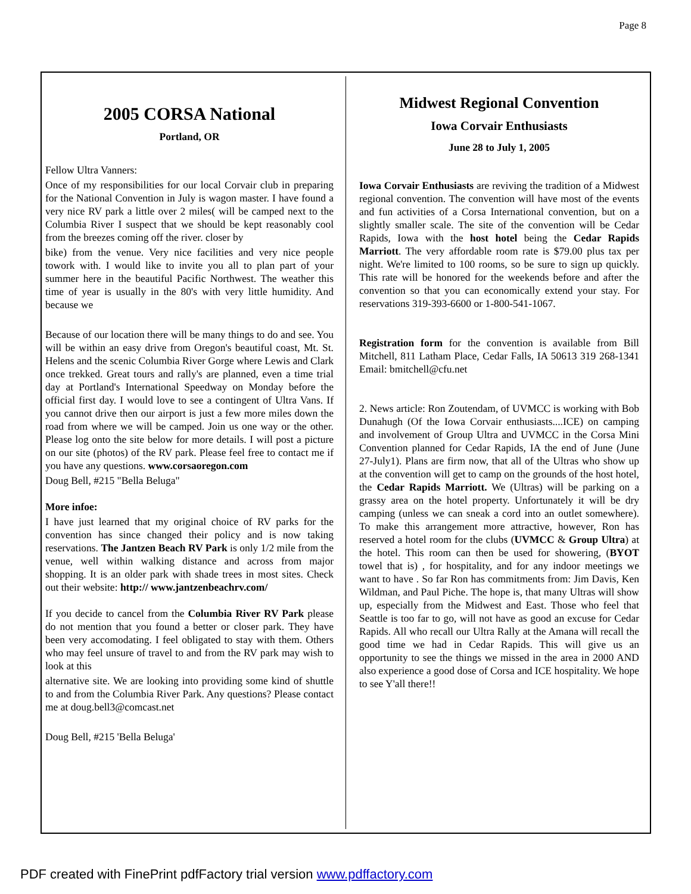Page 8
2005 CORSA National
Portland, OR
Fellow Ultra Vanners:
Once of my responsibilities for our local Corvair club in preparing for the National Convention in July is wagon master. I have found a very nice RV park a little over 2 miles( will be camped next to the Columbia River I suspect that we should be kept reasonably cool from the breezes coming off the river. closer by
bike) from the venue. Very nice facilities and very nice people towork with. I would like to invite you all to plan part of your summer here in the beautiful Pacific Northwest. The weather this time of year is usually in the 80's with very little humidity. And because we
Because of our location there will be many things to do and see. You will be within an easy drive from Oregon's beautiful coast, Mt. St. Helens and the scenic Columbia River Gorge where Lewis and Clark once trekked. Great tours and rally's are planned, even a time trial day at Portland's International Speedway on Monday before the official first day. I would love to see a contingent of Ultra Vans. If you cannot drive then our airport is just a few more miles down the road from where we will be camped. Join us one way or the other. Please log onto the site below for more details. I will post a picture on our site (photos) of the RV park. Please feel free to contact me if you have any questions. www.corsaoregon.com
Doug Bell, #215 "Bella Beluga"
More infoe:
I have just learned that my original choice of RV parks for the convention has since changed their policy and is now taking reservations. The Jantzen Beach RV Park is only 1/2 mile from the venue, well within walking distance and across from major shopping. It is an older park with shade trees in most sites. Check out their website: http:// www.jantzenbeachrv.com/
If you decide to cancel from the Columbia River RV Park please do not mention that you found a better or closer park. They have been very accomodating. I feel obligated to stay with them. Others who may feel unsure of travel to and from the RV park may wish to look at this
alternative site. We are looking into providing some kind of shuttle to and from the Columbia River Park. Any questions? Please contact me at doug.bell3@comcast.net
Doug Bell, #215 'Bella Beluga'
Midwest Regional Convention
Iowa Corvair Enthusiasts
June 28 to July 1, 2005
Iowa Corvair Enthusiasts are reviving the tradition of a Midwest regional convention. The convention will have most of the events and fun activities of a Corsa International convention, but on a slightly smaller scale. The site of the convention will be Cedar Rapids, Iowa with the host hotel being the Cedar Rapids Marriott. The very affordable room rate is $79.00 plus tax per night. We're limited to 100 rooms, so be sure to sign up quickly. This rate will be honored for the weekends before and after the convention so that you can economically extend your stay. For reservations 319-393-6600 or 1-800-541-1067.
Registration form for the convention is available from Bill Mitchell, 811 Latham Place, Cedar Falls, IA 50613 319 268-1341 Email: bmitchell@cfu.net
2. News article: Ron Zoutendam, of UVMCC is working with Bob Dunahugh (Of the Iowa Corvair enthusiasts....ICE) on camping and involvement of Group Ultra and UVMCC in the Corsa Mini Convention planned for Cedar Rapids, IA the end of June (June 27-July1). Plans are firm now, that all of the Ultras who show up at the convention will get to camp on the grounds of the host hotel, the Cedar Rapids Marriott. We (Ultras) will be parking on a grassy area on the hotel property. Unfortunately it will be dry camping (unless we can sneak a cord into an outlet somewhere). To make this arrangement more attractive, however, Ron has reserved a hotel room for the clubs (UVMCC & Group Ultra) at the hotel. This room can then be used for showering, (BYOT towel that is) , for hospitality, and for any indoor meetings we want to have . So far Ron has commitments from: Jim Davis, Ken Wildman, and Paul Piche. The hope is, that many Ultras will show up, especially from the Midwest and East. Those who feel that Seattle is too far to go, will not have as good an excuse for Cedar Rapids. All who recall our Ultra Rally at the Amana will recall the good time we had in Cedar Rapids. This will give us an opportunity to see the things we missed in the area in 2000 AND also experience a good dose of Corsa and ICE hospitality. We hope to see Y'all there!!
PDF created with FinePrint pdfFactory trial version www.pdffactory.com